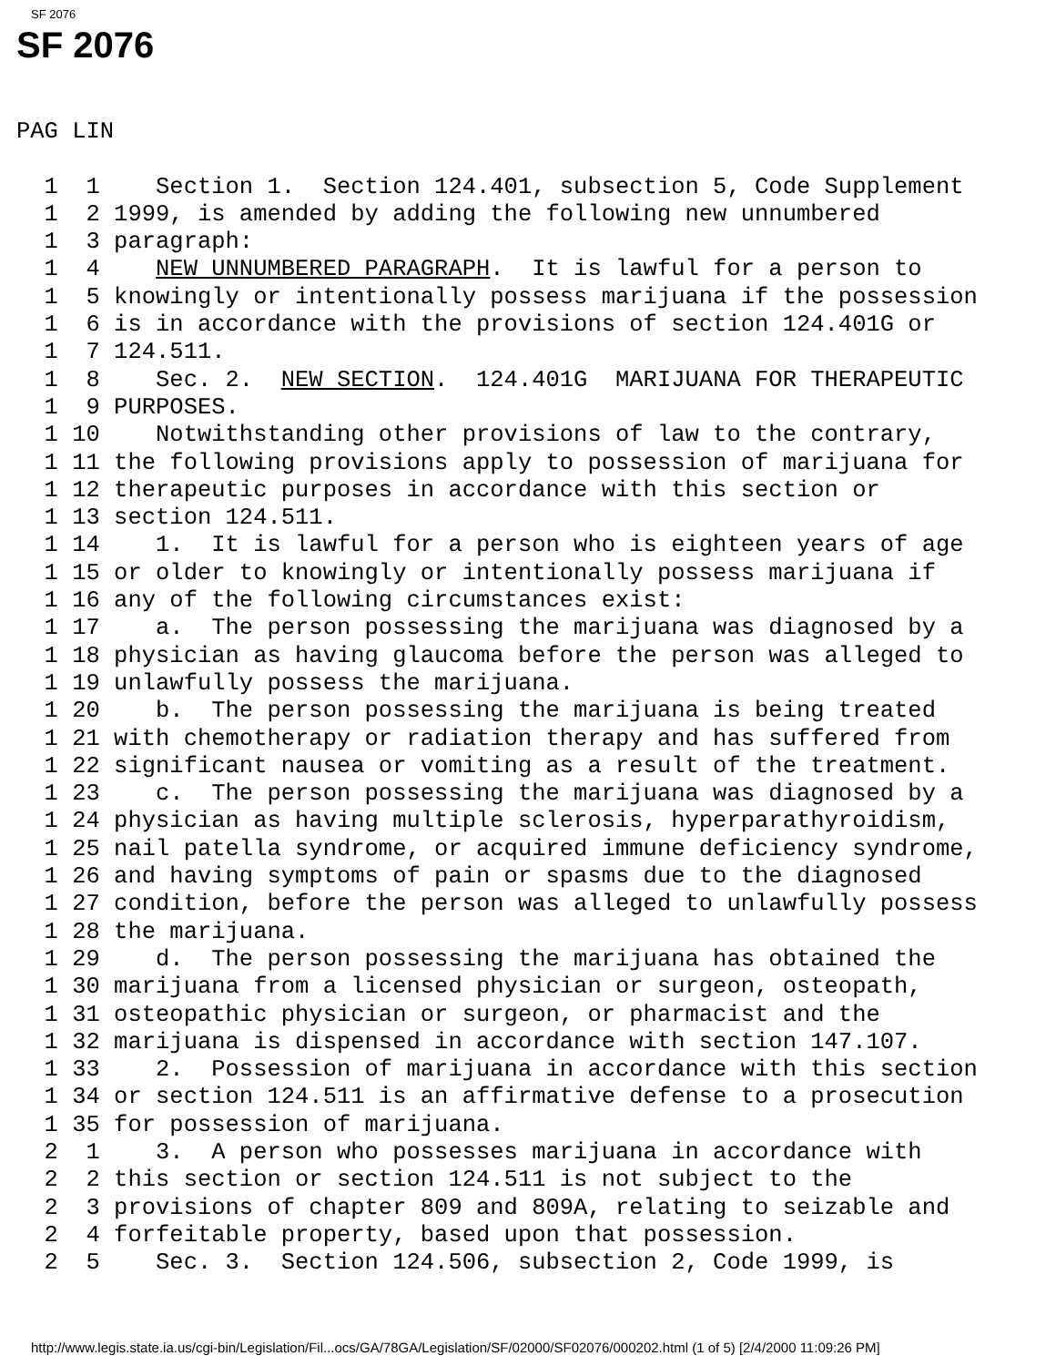SF 2076
SF 2076
PAG LIN

  1  1    Section 1.  Section 124.401, subsection 5, Code Supplement
  1  2 1999, is amended by adding the following new unnumbered
  1  3 paragraph:
  1  4    NEW UNNUMBERED PARAGRAPH.  It is lawful for a person to
  1  5 knowingly or intentionally possess marijuana if the possession
  1  6 is in accordance with the provisions of section 124.401G or
  1  7 124.511.
  1  8    Sec. 2.  NEW SECTION.  124.401G  MARIJUANA FOR THERAPEUTIC
  1  9 PURPOSES.
  1 10    Notwithstanding other provisions of law to the contrary,
  1 11 the following provisions apply to possession of marijuana for
  1 12 therapeutic purposes in accordance with this section or
  1 13 section 124.511.
  1 14    1.  It is lawful for a person who is eighteen years of age
  1 15 or older to knowingly or intentionally possess marijuana if
  1 16 any of the following circumstances exist:
  1 17    a.  The person possessing the marijuana was diagnosed by a
  1 18 physician as having glaucoma before the person was alleged to
  1 19 unlawfully possess the marijuana.
  1 20    b.  The person possessing the marijuana is being treated
  1 21 with chemotherapy or radiation therapy and has suffered from
  1 22 significant nausea or vomiting as a result of the treatment.
  1 23    c.  The person possessing the marijuana was diagnosed by a
  1 24 physician as having multiple sclerosis, hyperparathyroidism,
  1 25 nail patella syndrome, or acquired immune deficiency syndrome,
  1 26 and having symptoms of pain or spasms due to the diagnosed
  1 27 condition, before the person was alleged to unlawfully possess
  1 28 the marijuana.
  1 29    d.  The person possessing the marijuana has obtained the
  1 30 marijuana from a licensed physician or surgeon, osteopath,
  1 31 osteopathic physician or surgeon, or pharmacist and the
  1 32 marijuana is dispensed in accordance with section 147.107.
  1 33    2.  Possession of marijuana in accordance with this section
  1 34 or section 124.511 is an affirmative defense to a prosecution
  1 35 for possession of marijuana.
  2  1    3.  A person who possesses marijuana in accordance with
  2  2 this section or section 124.511 is not subject to the
  2  3 provisions of chapter 809 and 809A, relating to seizable and
  2  4 forfeitable property, based upon that possession.
  2  5    Sec. 3.  Section 124.506, subsection 2, Code 1999, is
http://www.legis.state.ia.us/cgi-bin/Legislation/Fil...ocs/GA/78GA/Legislation/SF/02000/SF02076/000202.html (1 of 5) [2/4/2000 11:09:26 PM]